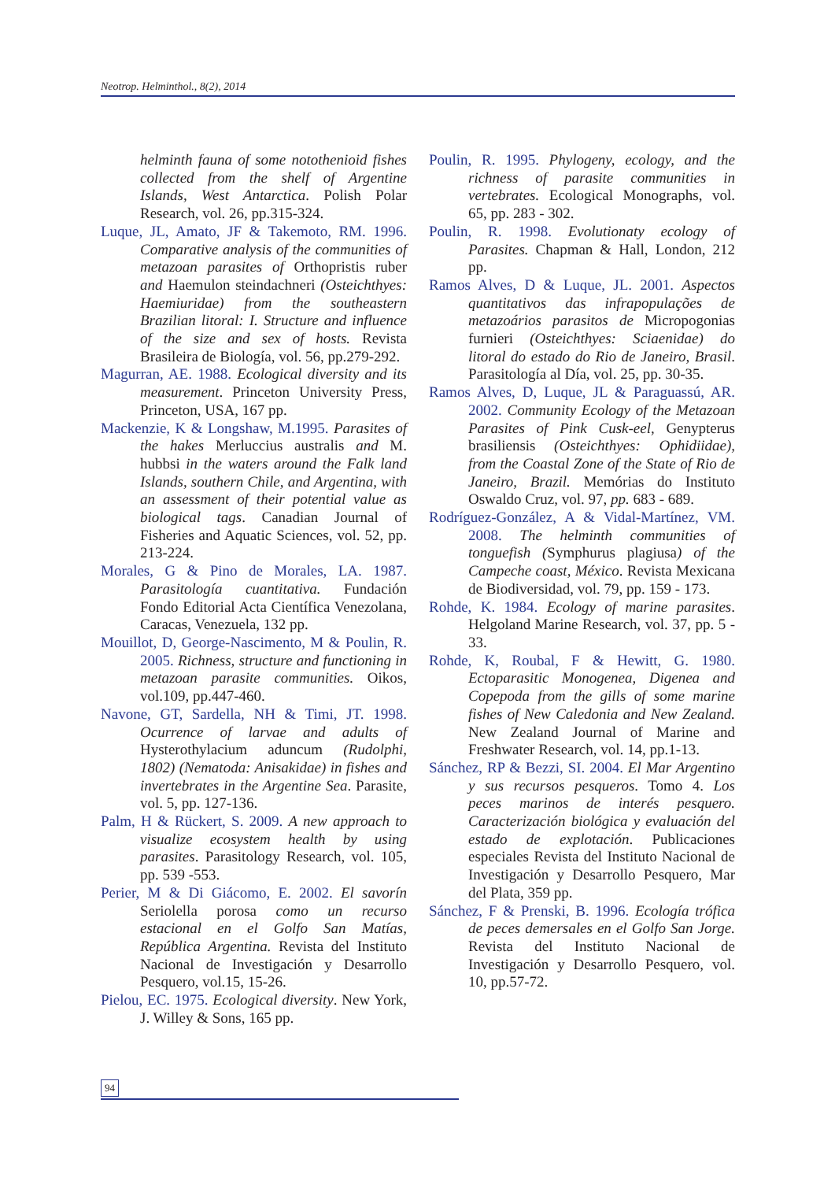Neotrop. Helminthol., 8(2), 2014
helminth fauna of some notothenioid fishes collected from the shelf of Argentine Islands, West Antarctica. Polish Polar Research, vol. 26, pp.315-324.
Luque, JL, Amato, JF & Takemoto, RM. 1996. Comparative analysis of the communities of metazoan parasites of Orthopristis ruber and Haemulon steindachneri (Osteichthyes: Haemiuridae) from the southeastern Brazilian litoral: I. Structure and influence of the size and sex of hosts. Revista Brasileira de Biología, vol. 56, pp.279-292.
Magurran, AE. 1988. Ecological diversity and its measurement. Princeton University Press, Princeton, USA, 167 pp.
Mackenzie, K & Longshaw, M.1995. Parasites of the hakes Merluccius australis and M. hubbsi in the waters around the Falk land Islands, southern Chile, and Argentina, with an assessment of their potential value as biological tags. Canadian Journal of Fisheries and Aquatic Sciences, vol. 52, pp. 213-224.
Morales, G & Pino de Morales, LA. 1987. Parasitología cuantitativa. Fundación Fondo Editorial Acta Científica Venezolana, Caracas, Venezuela, 132 pp.
Mouillot, D, George-Nascimento, M & Poulin, R. 2005. Richness, structure and functioning in metazoan parasite communities. Oikos, vol.109, pp.447-460.
Navone, GT, Sardella, NH & Timi, JT. 1998. Ocurrence of larvae and adults of Hysterothylacium aduncum (Rudolphi, 1802) (Nematoda: Anisakidae) in fishes and invertebrates in the Argentine Sea. Parasite, vol. 5, pp. 127-136.
Palm, H & Rückert, S. 2009. A new approach to visualize ecosystem health by using parasites. Parasitology Research, vol. 105, pp. 539 -553.
Perier, M & Di Giácomo, E. 2002. El savorín Seriolella porosa como un recurso estacional en el Golfo San Matías, República Argentina. Revista del Instituto Nacional de Investigación y Desarrollo Pesquero, vol.15, 15-26.
Pielou, EC. 1975. Ecological diversity. New York, J. Willey & Sons, 165 pp.
Poulin, R. 1995. Phylogeny, ecology, and the richness of parasite communities in vertebrates. Ecological Monographs, vol. 65, pp. 283 - 302.
Poulin, R. 1998. Evolutionaty ecology of Parasites. Chapman & Hall, London, 212 pp.
Ramos Alves, D & Luque, JL. 2001. Aspectos quantitativos das infrapopulações de metazoários parasitos de Micropogonias furnieri (Osteichthyes: Sciaenidae) do litoral do estado do Rio de Janeiro, Brasil. Parasitología al Día, vol. 25, pp. 30-35.
Ramos Alves, D, Luque, JL & Paraguassú, AR. 2002. Community Ecology of the Metazoan Parasites of Pink Cusk-eel, Genypterus brasiliensis (Osteichthyes: Ophidiidae), from the Coastal Zone of the State of Rio de Janeiro, Brazil. Memórias do Instituto Oswaldo Cruz, vol. 97, pp. 683 - 689.
Rodríguez-González, A & Vidal-Martínez, VM. 2008. The helminth communities of tonguefish (Symphurus plagiusa) of the Campeche coast, México. Revista Mexicana de Biodiversidad, vol. 79, pp. 159 - 173.
Rohde, K. 1984. Ecology of marine parasites. Helgoland Marine Research, vol. 37, pp. 5 - 33.
Rohde, K, Roubal, F & Hewitt, G. 1980. Ectoparasitic Monogenea, Digenea and Copepoda from the gills of some marine fishes of New Caledonia and New Zealand. New Zealand Journal of Marine and Freshwater Research, vol. 14, pp.1-13.
Sánchez, RP & Bezzi, SI. 2004. El Mar Argentino y sus recursos pesqueros. Tomo 4. Los peces marinos de interés pesquero. Caracterización biológica y evaluación del estado de explotación. Publicaciones especiales Revista del Instituto Nacional de Investigación y Desarrollo Pesquero, Mar del Plata, 359 pp.
Sánchez, F & Prenski, B. 1996. Ecología trófica de peces demersales en el Golfo San Jorge. Revista del Instituto Nacional de Investigación y Desarrollo Pesquero, vol. 10, pp.57-72.
94